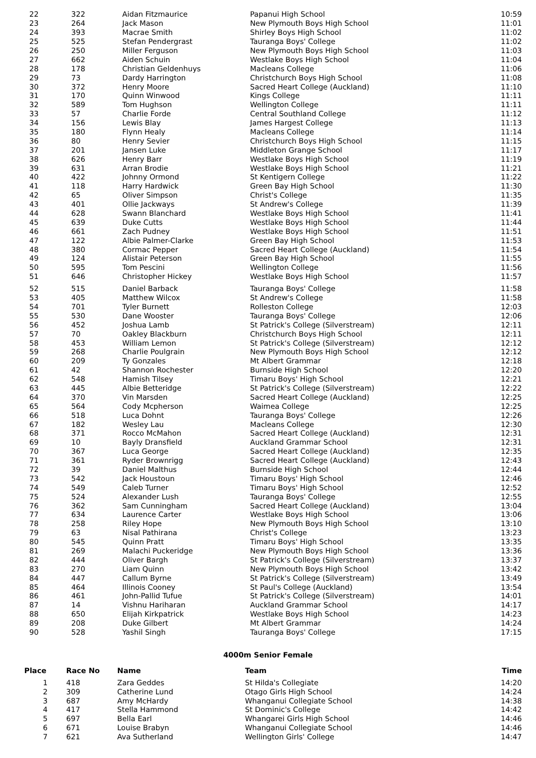| 22 | 322 | Aidan Fitzmaurice | Papanui High School | 10:59 |
| 23 | 264 | Jack Mason | New Plymouth Boys High School | 11:01 |
| 24 | 393 | Macrae Smith | Shirley Boys High School | 11:02 |
| 25 | 525 | Stefan Pendergrast | Tauranga Boys' College | 11:02 |
| 26 | 250 | Miller Ferguson | New Plymouth Boys High School | 11:03 |
| 27 | 662 | Aiden Schuin | Westlake Boys High School | 11:04 |
| 28 | 178 | Christian Geldenhuys | Macleans College | 11:06 |
| 29 | 73 | Dardy Harrington | Christchurch Boys High School | 11:08 |
| 30 | 372 | Henry Moore | Sacred Heart College (Auckland) | 11:10 |
| 31 | 170 | Quinn Winwood | Kings College | 11:11 |
| 32 | 589 | Tom Hughson | Wellington College | 11:11 |
| 33 | 57 | Charlie Forde | Central Southland College | 11:12 |
| 34 | 156 | Lewis Blay | James Hargest College | 11:13 |
| 35 | 180 | Flynn Healy | Macleans College | 11:14 |
| 36 | 80 | Henry Sevier | Christchurch Boys High School | 11:15 |
| 37 | 201 | Jansen Luke | Middleton Grange School | 11:17 |
| 38 | 626 | Henry Barr | Westlake Boys High School | 11:19 |
| 39 | 631 | Arran Brodie | Westlake Boys High School | 11:21 |
| 40 | 422 | Johnny Ormond | St Kentigern College | 11:22 |
| 41 | 118 | Harry Hardwick | Green Bay High School | 11:30 |
| 42 | 65 | Oliver Simpson | Christ's College | 11:35 |
| 43 | 401 | Ollie Jackways | St Andrew's College | 11:39 |
| 44 | 628 | Swann Blanchard | Westlake Boys High School | 11:41 |
| 45 | 639 | Duke Cutts | Westlake Boys High School | 11:44 |
| 46 | 661 | Zach Pudney | Westlake Boys High School | 11:51 |
| 47 | 122 | Albie Palmer-Clarke | Green Bay High School | 11:53 |
| 48 | 380 | Cormac Pepper | Sacred Heart College (Auckland) | 11:54 |
| 49 | 124 | Alistair Peterson | Green Bay High School | 11:55 |
| 50 | 595 | Tom Pescini | Wellington College | 11:56 |
| 51 | 646 | Christopher Hickey | Westlake Boys High School | 11:57 |
| 52 | 515 | Daniel Barback | Tauranga Boys' College | 11:58 |
| 53 | 405 | Matthew Wilcox | St Andrew's College | 11:58 |
| 54 | 701 | Tyler Burnett | Rolleston College | 12:03 |
| 55 | 530 | Dane Wooster | Tauranga Boys' College | 12:06 |
| 56 | 452 | Joshua Lamb | St Patrick's College (Silverstream) | 12:11 |
| 57 | 70 | Oakley Blackburn | Christchurch Boys High School | 12:11 |
| 58 | 453 | William Lemon | St Patrick's College (Silverstream) | 12:12 |
| 59 | 268 | Charlie Poulgrain | New Plymouth Boys High School | 12:12 |
| 60 | 209 | Ty Gonzales | Mt Albert Grammar | 12:18 |
| 61 | 42 | Shannon Rochester | Burnside High School | 12:20 |
| 62 | 548 | Hamish Tilsey | Timaru Boys' High School | 12:21 |
| 63 | 445 | Albie Betteridge | St Patrick's College (Silverstream) | 12:22 |
| 64 | 370 | Vin Marsden | Sacred Heart College (Auckland) | 12:25 |
| 65 | 564 | Cody Mcpherson | Waimea College | 12:25 |
| 66 | 518 | Luca Dohnt | Tauranga Boys' College | 12:26 |
| 67 | 182 | Wesley Lau | Macleans College | 12:30 |
| 68 | 371 | Rocco McMahon | Sacred Heart College (Auckland) | 12:31 |
| 69 | 10 | Bayly Dransfield | Auckland Grammar School | 12:31 |
| 70 | 367 | Luca George | Sacred Heart College (Auckland) | 12:35 |
| 71 | 361 | Ryder Brownrigg | Sacred Heart College (Auckland) | 12:43 |
| 72 | 39 | Daniel Malthus | Burnside High School | 12:44 |
| 73 | 542 | Jack Houstoun | Timaru Boys' High School | 12:46 |
| 74 | 549 | Caleb Turner | Timaru Boys' High School | 12:52 |
| 75 | 524 | Alexander Lush | Tauranga Boys' College | 12:55 |
| 76 | 362 | Sam Cunningham | Sacred Heart College (Auckland) | 13:04 |
| 77 | 634 | Laurence Carter | Westlake Boys High School | 13:06 |
| 78 | 258 | Riley Hope | New Plymouth Boys High School | 13:10 |
| 79 | 63 | Nisal Pathirana | Christ's College | 13:23 |
| 80 | 545 | Quinn Pratt | Timaru Boys' High School | 13:35 |
| 81 | 269 | Malachi Puckeridge | New Plymouth Boys High School | 13:36 |
| 82 | 444 | Oliver Bargh | St Patrick's College (Silverstream) | 13:37 |
| 83 | 270 | Liam Quinn | New Plymouth Boys High School | 13:42 |
| 84 | 447 | Callum Byrne | St Patrick's College (Silverstream) | 13:49 |
| 85 | 464 | Illinois Cooney | St Paul's College (Auckland) | 13:54 |
| 86 | 461 | John-Pallid Tufue | St Patrick's College (Silverstream) | 14:01 |
| 87 | 14 | Vishnu Hariharan | Auckland Grammar School | 14:17 |
| 88 | 650 | Elijah Kirkpatrick | Westlake Boys High School | 14:23 |
| 89 | 208 | Duke Gilbert | Mt Albert Grammar | 14:24 |
| 90 | 528 | Yashil Singh | Tauranga Boys' College | 17:15 |
4000m Senior Female
| Place | Race No | Name | Team | Time |
| --- | --- | --- | --- | --- |
| 1 | 418 | Zara Geddes | St Hilda's Collegiate | 14:20 |
| 2 | 309 | Catherine Lund | Otago Girls High School | 14:24 |
| 3 | 687 | Amy McHardy | Whanganui Collegiate School | 14:38 |
| 4 | 417 | Stella Hammond | St Dominic's College | 14:42 |
| 5 | 697 | Bella Earl | Whangarei Girls High School | 14:46 |
| 6 | 671 | Louise Brabyn | Whanganui Collegiate School | 14:46 |
| 7 | 621 | Ava Sutherland | Wellington Girls' College | 14:47 |